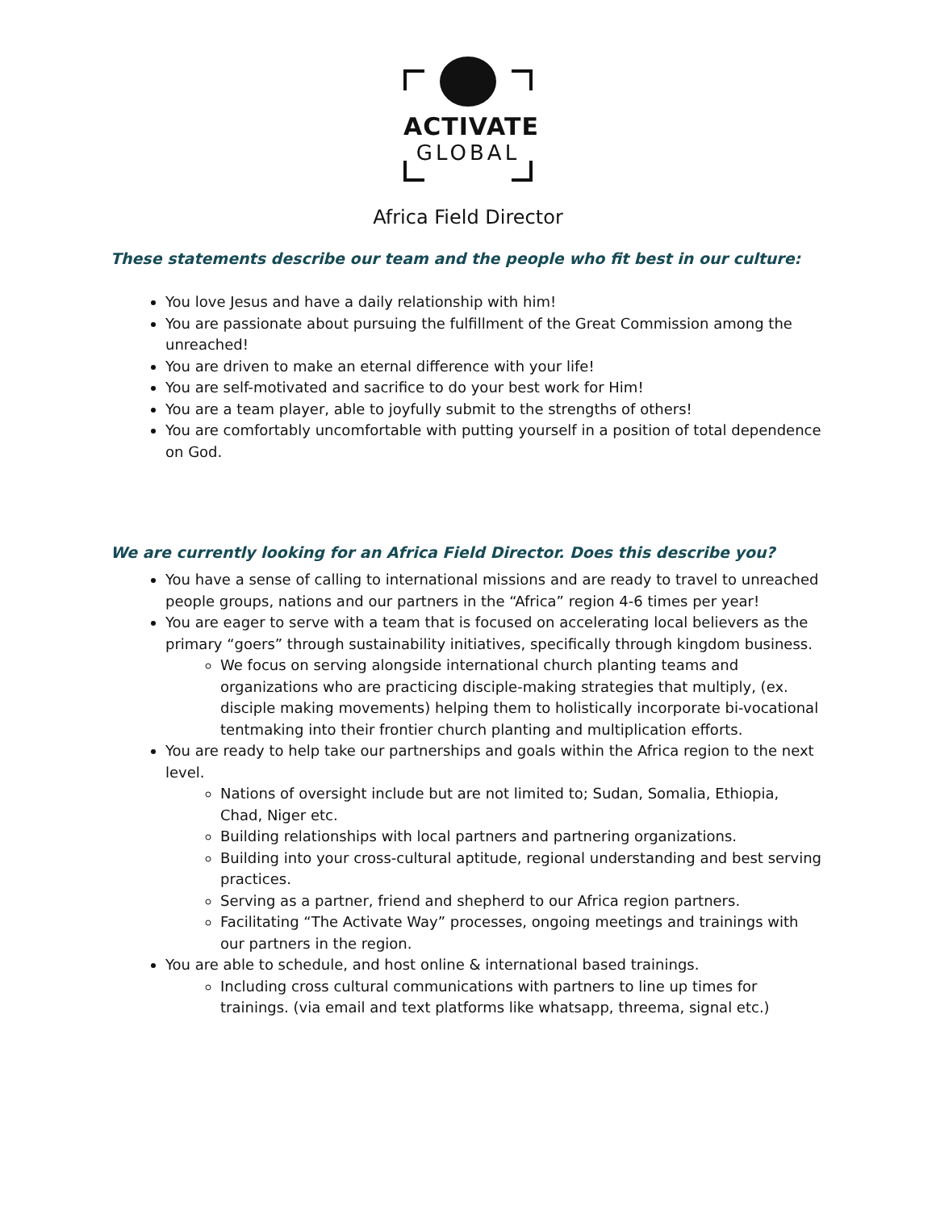ACTIVATE
GLOBAL
Africa Field Director
These statements describe our team and the people who fit best in our culture:
You love Jesus and have a daily relationship with him!
You are passionate about pursuing the fulfillment of the Great Commission among the unreached!
You are driven to make an eternal difference with your life!
You are self-motivated and sacrifice to do your best work for Him!
You are a team player, able to joyfully submit to the strengths of others!
You are comfortably uncomfortable with putting yourself in a position of total dependence on God.
We are currently looking for an Africa Field Director. Does this describe you?
You have a sense of calling to international missions and are ready to travel to unreached people groups, nations and our partners in the “Africa” region 4-6 times per year!
You are eager to serve with a team that is focused on accelerating local believers as the primary “goers” through sustainability initiatives, specifically through kingdom business.
We focus on serving alongside international church planting teams and organizations who are practicing disciple-making strategies that multiply, (ex. disciple making movements) helping them to holistically incorporate bi-vocational tentmaking into their frontier church planting and multiplication efforts.
You are ready to help take our partnerships and goals within the Africa region to the next level.
Nations of oversight include but are not limited to; Sudan, Somalia, Ethiopia, Chad, Niger etc.
Building relationships with local partners and partnering organizations.
Building into your cross-cultural aptitude, regional understanding and best serving practices.
Serving as a partner, friend and shepherd to our Africa region partners.
Facilitating “The Activate Way” processes, ongoing meetings and trainings with our partners in the region.
You are able to schedule, and host online & international based trainings.
Including cross cultural communications with partners to line up times for trainings. (via email and text platforms like whatsapp, threema, signal etc.)